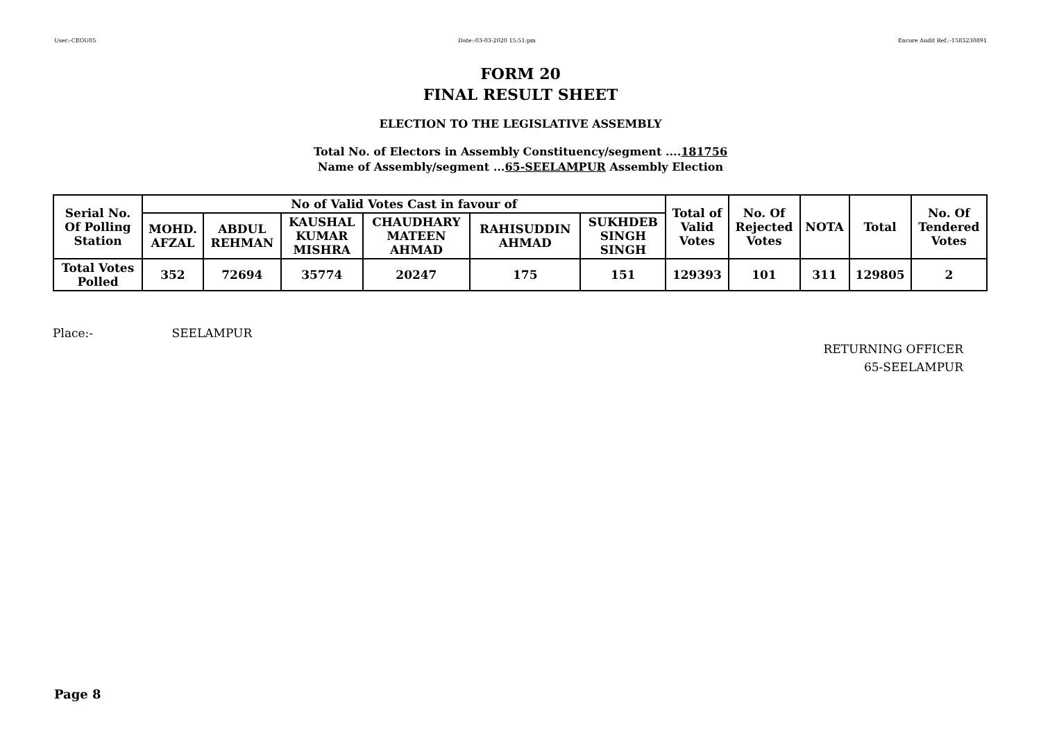User:-CEOU05 Date:-03-03-2020 15:51:pm Encore Audit Ref.:-1583230891
FORM 20
FINAL RESULT SHEET
ELECTION TO THE LEGISLATIVE ASSEMBLY
Total No. of Electors in Assembly Constituency/segment ....181756
Name of Assembly/segment ...65-SEELAMPUR Assembly Election
| Serial No. Of Polling Station | No of Valid Votes Cast in favour of | | | | | | Total of Valid Votes | No. Of Rejected Votes | NOTA | Total | No. Of Tendered Votes |
| --- | --- | --- | --- | --- | --- | --- | --- | --- | --- | --- | --- |
| | MOHD. AFZAL | ABDUL REHMAN | KAUSHAL KUMAR MISHRA | CHAUDHARY MATEEN AHMAD | RAHISUDDIN AHMAD | SUKHDEB SINGH SINGH | | | | | |
| Total Votes Polled | 352 | 72694 | 35774 | 20247 | 175 | 151 | 129393 | 101 | 311 | 129805 | 2 |
Place:- SEELAMPUR
RETURNING OFFICER
65-SEELAMPUR
Page 8